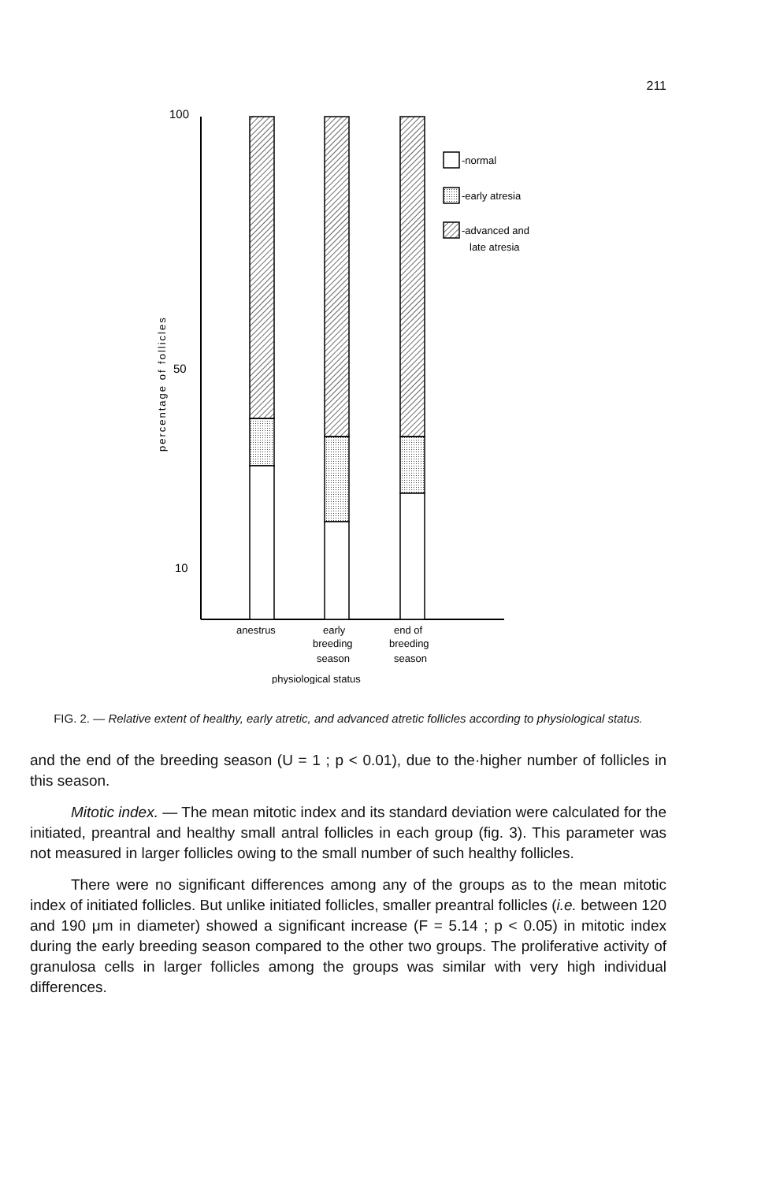211
100
50
10
percentage of follicles
-normal
-early atresia
-advanced and
late atresia
anestrus
early
breeding
season
end of
breeding
season
physiological status
FIG. 2. — Relative extent of healthy, early atretic, and advanced atretic follicles according to physiological status.
and the end of the breeding season (U = 1 ; p < 0.01), due to the·higher number of follicles in this season.
Mitotic index. — The mean mitotic index and its standard deviation were calculated for the initiated, preantral and healthy small antral follicles in each group (fig. 3). This parameter was not measured in larger follicles owing to the small number of such healthy follicles.
There were no significant differences among any of the groups as to the mean mitotic index of initiated follicles. But unlike initiated follicles, smaller preantral follicles (i.e. between 120 and 190 μm in diameter) showed a significant increase (F = 5.14 ; p < 0.05) in mitotic index during the early breeding season compared to the other two groups. The proliferative activity of granulosa cells in larger follicles among the groups was similar with very high individual differences.